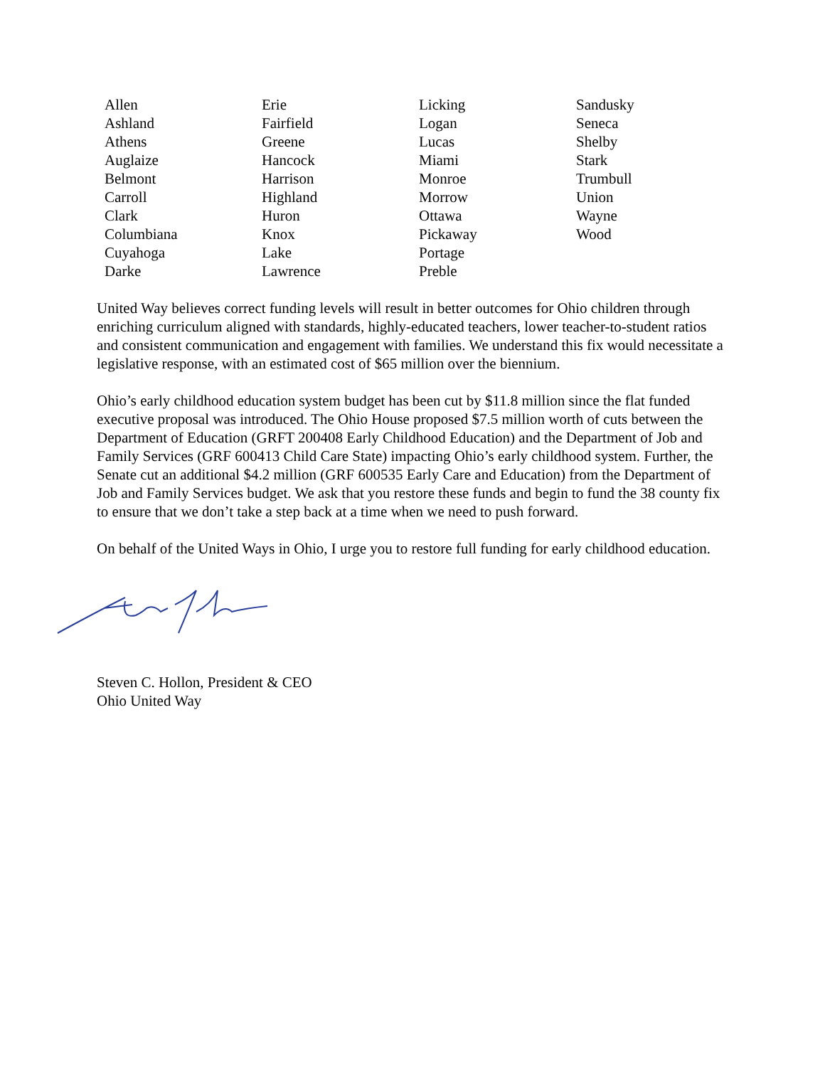| Allen | Erie | Licking | Sandusky |
| Ashland | Fairfield | Logan | Seneca |
| Athens | Greene | Lucas | Shelby |
| Auglaize | Hancock | Miami | Stark |
| Belmont | Harrison | Monroe | Trumbull |
| Carroll | Highland | Morrow | Union |
| Clark | Huron | Ottawa | Wayne |
| Columbiana | Knox | Pickaway | Wood |
| Cuyahoga | Lake | Portage | |
| Darke | Lawrence | Preble | |
United Way believes correct funding levels will result in better outcomes for Ohio children through enriching curriculum aligned with standards, highly-educated teachers, lower teacher-to-student ratios and consistent communication and engagement with families. We understand this fix would necessitate a legislative response, with an estimated cost of $65 million over the biennium.
Ohio’s early childhood education system budget has been cut by $11.8 million since the flat funded executive proposal was introduced. The Ohio House proposed $7.5 million worth of cuts between the Department of Education (GRFT 200408 Early Childhood Education) and the Department of Job and Family Services (GRF 600413 Child Care State) impacting Ohio’s early childhood system. Further, the Senate cut an additional $4.2 million (GRF 600535 Early Care and Education) from the Department of Job and Family Services budget. We ask that you restore these funds and begin to fund the 38 county fix to ensure that we don’t take a step back at a time when we need to push forward.
On behalf of the United Ways in Ohio, I urge you to restore full funding for early childhood education.
Steven C. Hollon, President & CEO
Ohio United Way